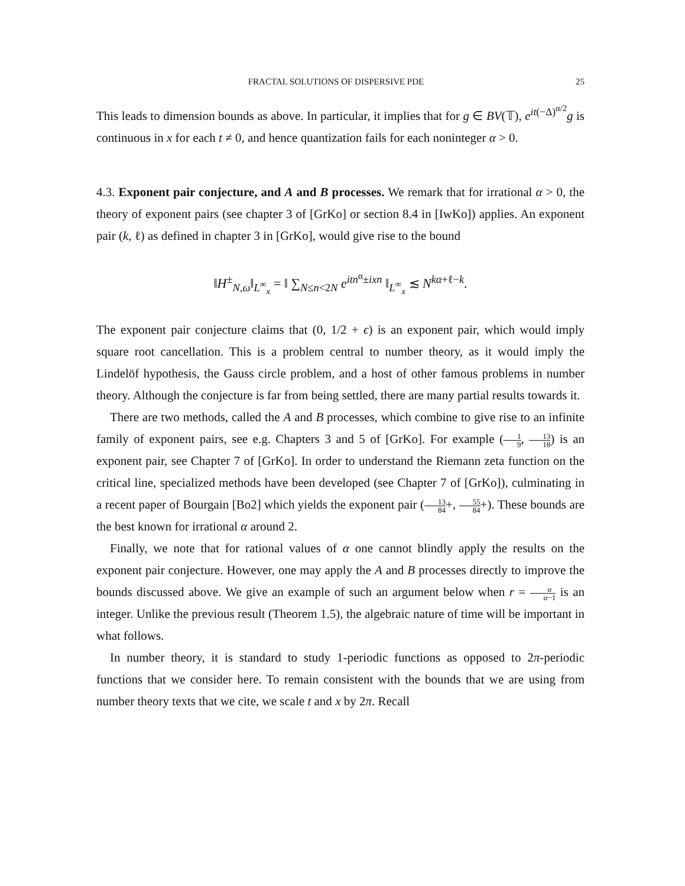FRACTAL SOLUTIONS OF DISPERSIVE PDE 25
This leads to dimension bounds as above. In particular, it implies that for g ∈ BV(𝕋), e<sup>it(−Δ)<sup>α/2</sup></sup>g is continuous in x for each t ≠ 0, and hence quantization fails for each noninteger α > 0.
4.3. Exponent pair conjecture, and A and B processes. We remark that for irrational α > 0, the theory of exponent pairs (see chapter 3 of [GrKo] or section 8.4 in [IwKo]) applies. An exponent pair (k, ℓ) as defined in chapter 3 in [GrKo], would give rise to the bound
‖H<sup>±</sup><sub>N,ω</sub>‖<sub>L<sup>∞</sup><sub>x</sub></sub> = ‖ ∑<sub>N≤n<2N</sub> e<sup>itn<sup>α</sup>±ixn</sup> ‖<sub>L<sup>∞</sup><sub>x</sub></sub> ≲ N<sup>kα+ℓ−k</sup>.
The exponent pair conjecture claims that (0, 1/2 + ϵ) is an exponent pair, which would imply square root cancellation. This is a problem central to number theory, as it would imply the Lindelöf hypothesis, the Gauss circle problem, and a host of other famous problems in number theory. Although the conjecture is far from being settled, there are many partial results towards it.
There are two methods, called the A and B processes, which combine to give rise to an infinite family of exponent pairs, see e.g. Chapters 3 and 5 of [GrKo]. For example (1 9, 13 18) is an exponent pair, see Chapter 7 of [GrKo]. In order to understand the Riemann zeta function on the critical line, specialized methods have been developed (see Chapter 7 of [GrKo]), culminating in a recent paper of Bourgain [Bo2] which yields the exponent pair (13 84+, 55 84+). These bounds are the best known for irrational α around 2.
Finally, we note that for rational values of α one cannot blindly apply the results on the exponent pair conjecture. However, one may apply the A and B processes directly to improve the bounds discussed above. We give an example of such an argument below when r = α α−1 is an integer. Unlike the previous result (Theorem 1.5), the algebraic nature of time will be important in what follows.
In number theory, it is standard to study 1-periodic functions as opposed to 2π-periodic functions that we consider here. To remain consistent with the bounds that we are using from number theory texts that we cite, we scale t and x by 2π. Recall